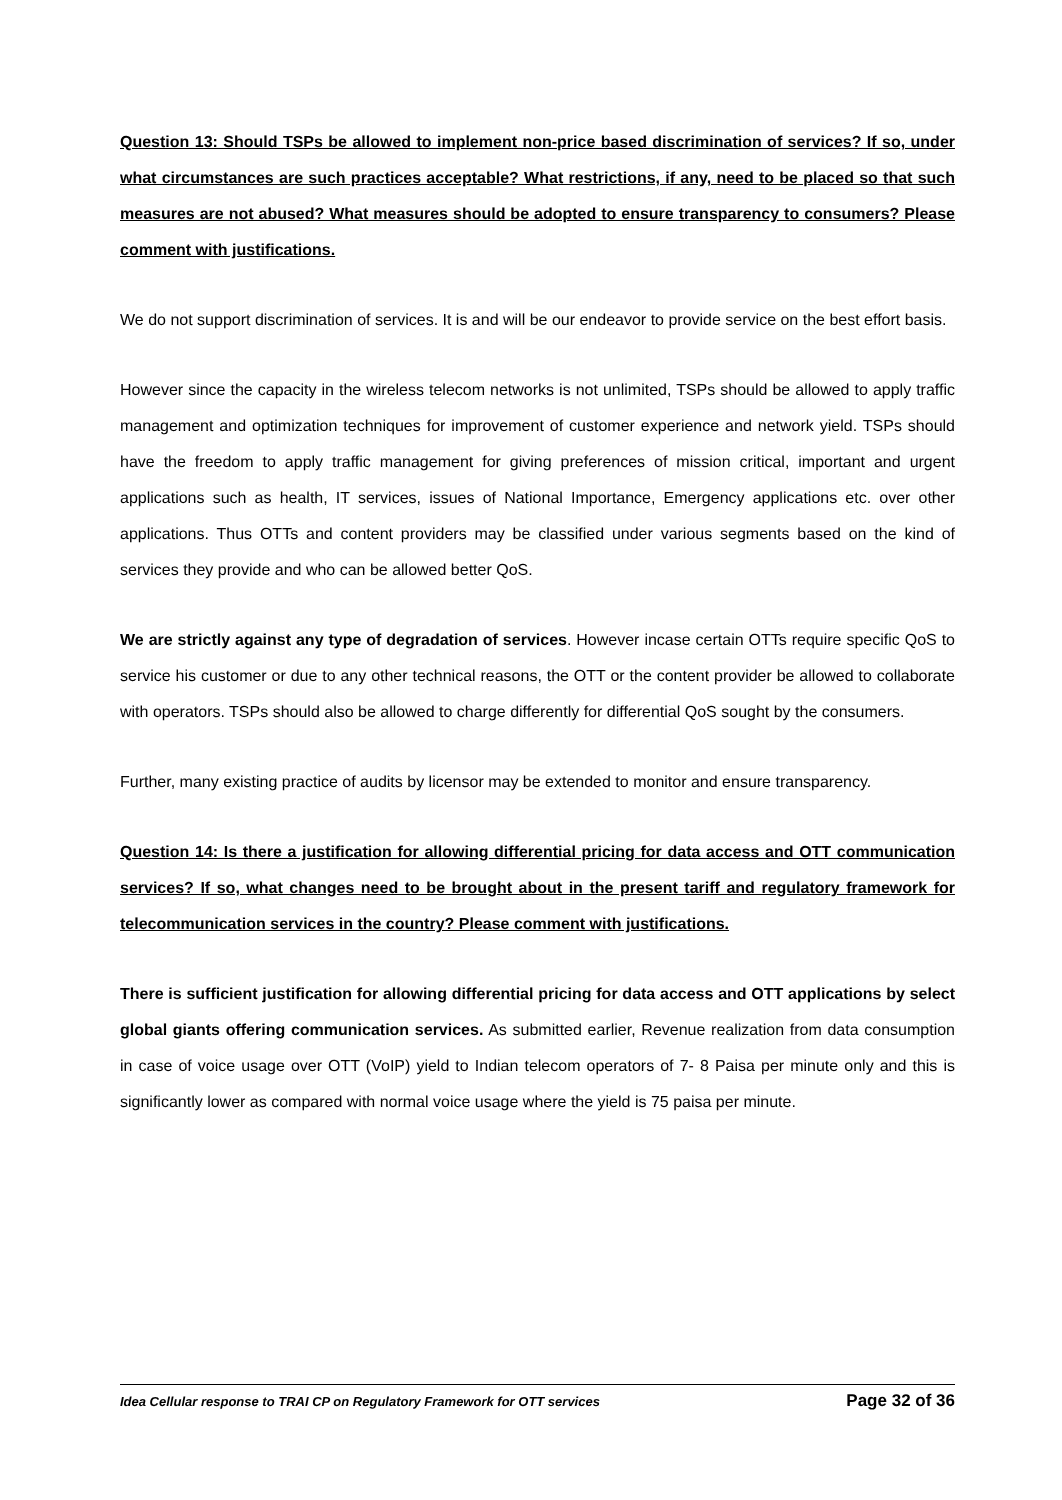Question 13: Should TSPs be allowed to implement non-price based discrimination of services? If so, under what circumstances are such practices acceptable? What restrictions, if any, need to be placed so that such measures are not abused? What measures should be adopted to ensure transparency to consumers? Please comment with justifications.
We do not support discrimination of services. It is and will be our endeavor to provide service on the best effort basis.
However since the capacity in the wireless telecom networks is not unlimited, TSPs should be allowed to apply traffic management and optimization techniques for improvement of customer experience and network yield. TSPs should have the freedom to apply traffic management for giving preferences of mission critical, important and urgent applications such as health, IT services, issues of National Importance, Emergency applications etc. over other applications. Thus OTTs and content providers may be classified under various segments based on the kind of services they provide and who can be allowed better QoS.
We are strictly against any type of degradation of services. However incase certain OTTs require specific QoS to service his customer or due to any other technical reasons, the OTT or the content provider be allowed to collaborate with operators. TSPs should also be allowed to charge differently for differential QoS sought by the consumers.
Further, many existing practice of audits by licensor may be extended to monitor and ensure transparency.
Question 14: Is there a justification for allowing differential pricing for data access and OTT communication services? If so, what changes need to be brought about in the present tariff and regulatory framework for telecommunication services in the country? Please comment with justifications.
There is sufficient justification for allowing differential pricing for data access and OTT applications by select global giants offering communication services. As submitted earlier, Revenue realization from data consumption in case of voice usage over OTT (VoIP) yield to Indian telecom operators of 7- 8 Paisa per minute only and this is significantly lower as compared with normal voice usage where the yield is 75 paisa per minute.
Idea Cellular response to TRAI CP on Regulatory Framework for OTT services Page 32 of 36